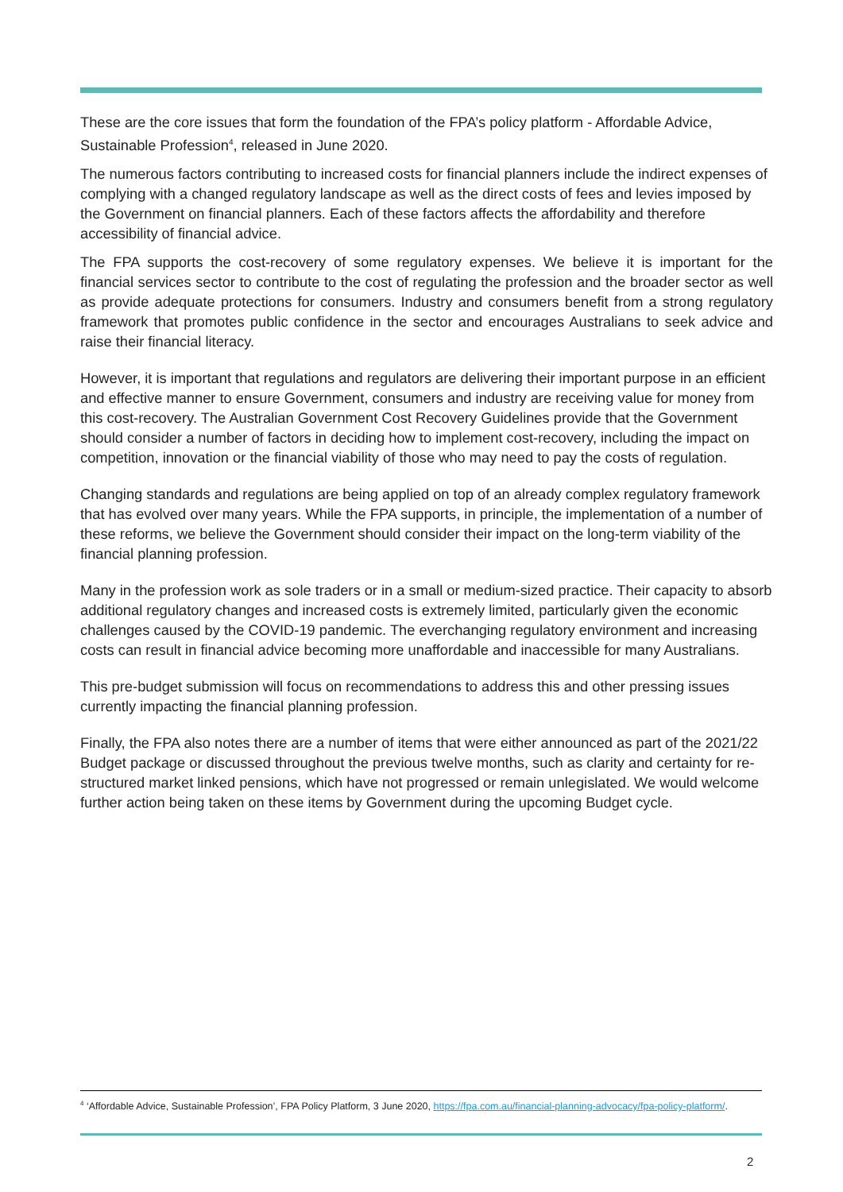These are the core issues that form the foundation of the FPA’s policy platform - Affordable Advice, Sustainable Profession<sup>4</sup>, released in June 2020.
The numerous factors contributing to increased costs for financial planners include the indirect expenses of complying with a changed regulatory landscape as well as the direct costs of fees and levies imposed by the Government on financial planners. Each of these factors affects the affordability and therefore accessibility of financial advice.
The FPA supports the cost-recovery of some regulatory expenses. We believe it is important for the financial services sector to contribute to the cost of regulating the profession and the broader sector as well as provide adequate protections for consumers. Industry and consumers benefit from a strong regulatory framework that promotes public confidence in the sector and encourages Australians to seek advice and raise their financial literacy.
However, it is important that regulations and regulators are delivering their important purpose in an efficient and effective manner to ensure Government, consumers and industry are receiving value for money from this cost-recovery. The Australian Government Cost Recovery Guidelines provide that the Government should consider a number of factors in deciding how to implement cost-recovery, including the impact on competition, innovation or the financial viability of those who may need to pay the costs of regulation.
Changing standards and regulations are being applied on top of an already complex regulatory framework that has evolved over many years. While the FPA supports, in principle, the implementation of a number of these reforms, we believe the Government should consider their impact on the long-term viability of the financial planning profession.
Many in the profession work as sole traders or in a small or medium-sized practice. Their capacity to absorb additional regulatory changes and increased costs is extremely limited, particularly given the economic challenges caused by the COVID-19 pandemic. The everchanging regulatory environment and increasing costs can result in financial advice becoming more unaffordable and inaccessible for many Australians.
This pre-budget submission will focus on recommendations to address this and other pressing issues currently impacting the financial planning profession.
Finally, the FPA also notes there are a number of items that were either announced as part of the 2021/22 Budget package or discussed throughout the previous twelve months, such as clarity and certainty for re-structured market linked pensions, which have not progressed or remain unlegislated. We would welcome further action being taken on these items by Government during the upcoming Budget cycle.
<sup>4</sup> ‘Affordable Advice, Sustainable Profession’, FPA Policy Platform, 3 June 2020, https://fpa.com.au/financial-planning-advocacy/fpa-policy-platform/.
2